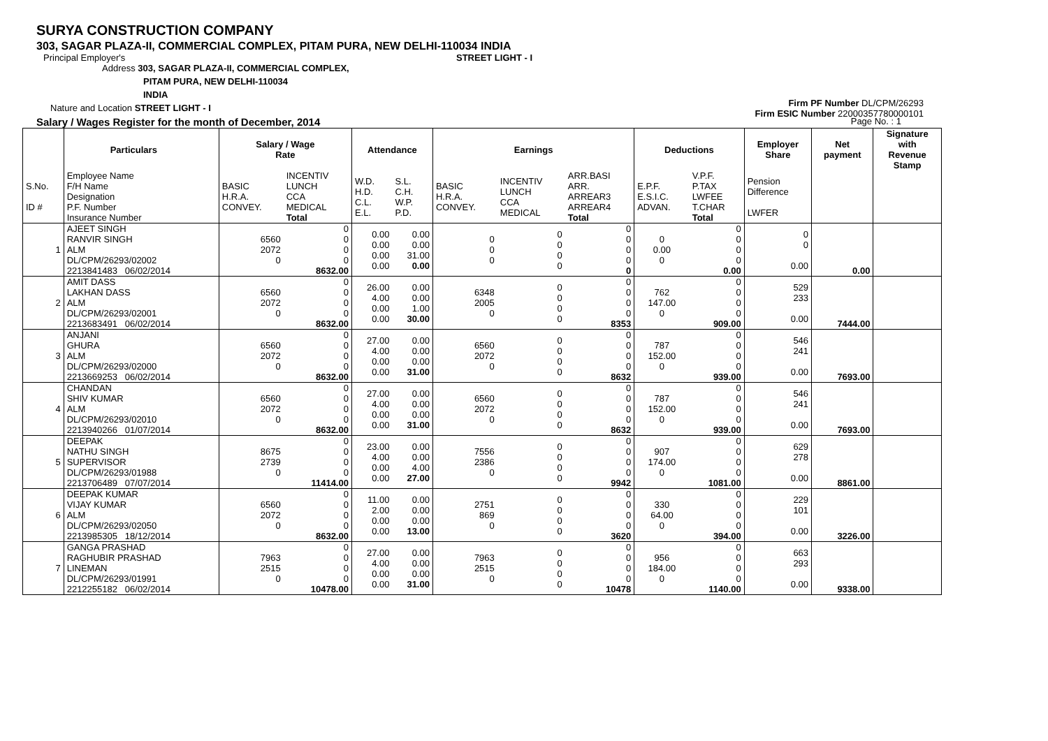SURYA CONSTRUCTION COMPANY
303, SAGAR PLAZA-II, COMMERCIAL COMPLEX, PITAM PURA, NEW DELHI-110034 INDIA
Principal Employer's STREET LIGHT - I
Address 303, SAGAR PLAZA-II, COMMERCIAL COMPLEX,
PITAM PURA, NEW DELHI-110034
INDIA
Firm PF Number DL/CPM/26293
Firm ESIC Number 22000357780000101
Nature and Location STREET LIGHT - I
Salary / Wages Register for the month of December, 2014 Page No. : 1
| | Particulars | | Salary / Wage Rate | | Attendance | | Earnings | | | Deductions | | Employer Share | Net payment | Signature with Revenue Stamp |
| --- | --- | --- | --- | --- | --- | --- | --- | --- | --- | --- | --- | --- | --- | --- |
| S.No. ID # | Employee Name F/H Name Designation P.F. Number Insurance Number | | BASIC H.R.A. CONVEY. | INCENTIV LUNCH CCA MEDICAL Total | W.D. H.D. C.L. E.L. | S.L. C.H. W.P. P.D. | BASIC H.R.A. CONVEY. | INCENTIV LUNCH CCA MEDICAL | ARR.BASI ARR. ARREAR3 ARREAR4 Total | E.P.F. E.S.I.C. ADVAN. | V.P.F. P.TAX LWFEE T.CHAR Total | Pension Difference LWFER | | |
| 1 | AJEET SINGH RANVIR SINGH ALM DL/CPM/26293/02002 2213841483 06/02/2014 | | 6560 2072 0 | 0 0 0 0 8632.00 | 0.00 0.00 0.00 0.00 | 0.00 0.00 31.00 0.00 | 0 0 0 | 0 0 0 0 | 0 0 0 0 0 | 0 0.00 0 | 0 0 0 0 0.00 | 0 0 0.00 | 0.00 | |
| 2 | AMIT DASS LAKHAN DASS ALM DL/CPM/26293/02001 2213683491 06/02/2014 | | 6560 2072 0 | 0 0 0 0 8632.00 | 26.00 4.00 0.00 0.00 | 0.00 0.00 1.00 30.00 | 6348 2005 0 | 0 0 0 0 | 0 0 0 0 8353 | 762 147.00 0 | 0 0 0 0 909.00 | 529 233 0.00 | 7444.00 | |
| 3 | ANJANI GHURA ALM DL/CPM/26293/02000 2213669253 06/02/2014 | | 6560 2072 0 | 0 0 0 0 8632.00 | 27.00 4.00 0.00 0.00 | 0.00 0.00 0.00 31.00 | 6560 2072 0 | 0 0 0 0 | 0 0 0 0 8632 | 787 152.00 0 | 0 0 0 0 939.00 | 546 241 0.00 | 7693.00 | |
| 4 | CHANDAN SHIV KUMAR ALM DL/CPM/26293/02010 2213940266 01/07/2014 | | 6560 2072 0 | 0 0 0 0 8632.00 | 27.00 4.00 0.00 0.00 | 0.00 0.00 0.00 31.00 | 6560 2072 0 | 0 0 0 0 | 0 0 0 0 8632 | 787 152.00 0 | 0 0 0 0 939.00 | 546 241 0.00 | 7693.00 | |
| 5 | DEEPAK NATHU SINGH SUPERVISOR DL/CPM/26293/01988 2213706489 07/07/2014 | | 8675 2739 0 | 0 0 0 0 11414.00 | 23.00 4.00 0.00 0.00 | 0.00 0.00 4.00 27.00 | 7556 2386 0 | 0 0 0 0 | 0 0 0 0 9942 | 907 174.00 0 | 0 0 0 0 1081.00 | 629 278 0.00 | 8861.00 | |
| 6 | DEEPAK KUMAR VIJAY KUMAR ALM DL/CPM/26293/02050 2213985305 18/12/2014 | | 6560 2072 0 | 0 0 0 0 8632.00 | 11.00 2.00 0.00 0.00 | 0.00 0.00 0.00 13.00 | 2751 869 0 | 0 0 0 0 | 0 0 0 0 3620 | 330 64.00 0 | 0 0 0 0 394.00 | 229 101 0.00 | 3226.00 | |
| 7 | GANGA PRASHAD RAGHUBIR PRASHAD LINEMAN DL/CPM/26293/01991 2212255182 06/02/2014 | | 7963 2515 0 | 0 0 0 0 10478.00 | 27.00 4.00 0.00 0.00 | 0.00 0.00 0.00 31.00 | 7963 2515 0 | 0 0 0 0 | 0 0 0 0 10478 | 956 184.00 0 | 0 0 0 0 1140.00 | 663 293 0.00 | 9338.00 | |